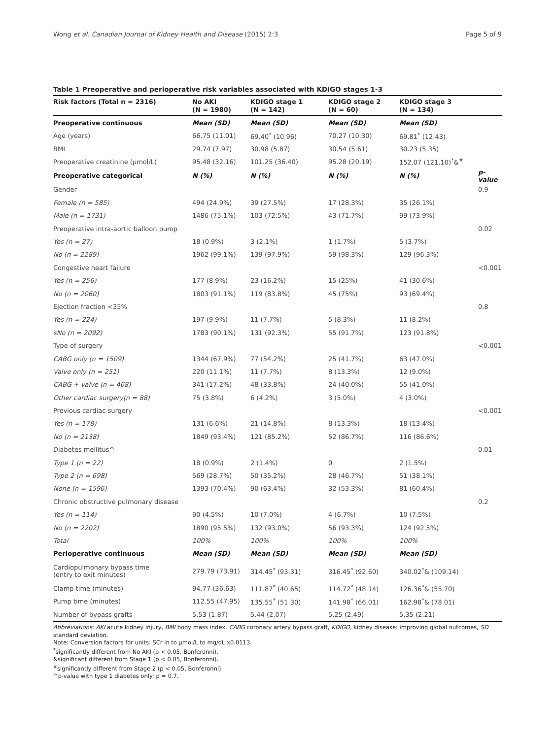Wong et al. Canadian Journal of Kidney Health and Disease (2015) 2:3 Page 5 of 9
Table 1 Preoperative and perioperative risk variables associated with KDIGO stages 1-3
| Risk factors (Total n = 2316) | No AKI (N = 1980) | KDIGO stage 1 (N = 142) | KDIGO stage 2 (N = 60) | KDIGO stage 3 (N = 134) | |
| --- | --- | --- | --- | --- | --- |
| Preoperative continuous | Mean (SD) | Mean (SD) | Mean (SD) | Mean (SD) | |
| Age (years) | 66.75 (11.01) | 69.40<sup>*</sup> (10.96) | 70.27 (10.30) | 69.81<sup>*</sup> (12.43) | |
| BMI | 29.74 (7.97) | 30.98 (5.87) | 30.54 (5.61) | 30.23 (5.35) | |
| Preoperative creatinine (μmol/L) | 95.48 (32.16) | 101.25 (36.40) | 95.28 (20.19) | 152.07 (121.10)<sup>*</sup>&<sup>#</sup> | |
| Preoperative categorical | N (%) | N (%) | N (%) | N (%) | p-value |
| Gender | | | | | 0.9 |
| Female (n = 585) | 494 (24.9%) | 39 (27.5%) | 17 (28.3%) | 35 (26.1%) | |
| Male (n = 1731) | 1486 (75.1%) | 103 (72.5%) | 43 (71.7%) | 99 (73.9%) | |
| Preoperative intra-aortic balloon pump | | | | | 0.02 |
| Yes (n = 27) | 18 (0.9%) | 3 (2.1%) | 1 (1.7%) | 5 (3.7%) | |
| No (n = 2289) | 1962 (99.1%) | 139 (97.9%) | 59 (98.3%) | 129 (96.3%) | |
| Congestive heart failure | | | | | <0.001 |
| Yes (n = 256) | 177 (8.9%) | 23 (16.2%) | 15 (25%) | 41 (30.6%) | |
| No (n = 2060) | 1803 (91.1%) | 119 (83.8%) | 45 (75%) | 93 (69.4%) | |
| Ejection fraction <35% | | | | | 0.8 |
| Yes (n = 224) | 197 (9.9%) | 11 (7.7%) | 5 (8.3%) | 11 (8.2%) | |
| sNo (n = 2092) | 1783 (90.1%) | 131 (92.3%) | 55 (91.7%) | 123 (91.8%) | |
| Type of surgery | | | | | <0.001 |
| CABG only (n = 1509) | 1344 (67.9%) | 77 (54.2%) | 25 (41.7%) | 63 (47.0%) | |
| Valve only (n = 251) | 220 (11.1%) | 11 (7.7%) | 8 (13.3%) | 12 (9.0%) | |
| CABG + valve (n = 468) | 341 (17.2%) | 48 (33.8%) | 24 (40.0%) | 55 (41.0%) | |
| Other cardiac surgery(n = 88) | 75 (3.8%) | 6 (4.2%) | 3 (5.0%) | 4 (3.0%) | |
| Previous cardiac surgery | | | | | <0.001 |
| Yes (n = 178) | 131 (6.6%) | 21 (14.8%) | 8 (13.3%) | 18 (13.4%) | |
| No (n = 2138) | 1849 (93.4%) | 121 (85.2%) | 52 (86.7%) | 116 (86.6%) | |
| Diabetes mellitus^ | | | | | 0.01 |
| Type 1 (n = 22) | 18 (0.9%) | 2 (1.4%) | 0 | 2 (1.5%) | |
| Type 2 (n = 698) | 569 (28.7%) | 50 (35.2%) | 28 (46.7%) | 51 (38.1%) | |
| None (n = 1596) | 1393 (70.4%) | 90 (63.4%) | 32 (53.3%) | 81 (60.4%) | |
| Chronic obstructive pulmonary disease | | | | | 0.2 |
| Yes (n = 114) | 90 (4.5%) | 10 (7.0%) | 4 (6.7%) | 10 (7.5%) | |
| No (n = 2202) | 1890 (95.5%) | 132 (93.0%) | 56 (93.3%) | 124 (92.5%) | |
| Total | 100% | 100% | 100% | 100% | |
| Perioperative continuous | Mean (SD) | Mean (SD) | Mean (SD) | Mean (SD) | |
| Cardiopulmonary bypass time (entry to exit minutes) | 279.79 (73.91) | 314.45<sup>*</sup> (93.31) | 316.45<sup>*</sup> (92.60) | 340.02<sup>*</sup>& (109.14) | |
| Clamp time (minutes) | 94.77 (36.63) | 111.87<sup>*</sup> (40.65) | 114.72<sup>*</sup> (48.14) | 126.36<sup>*</sup>& (55.70) | |
| Pump time (minutes) | 112.55 (47.95) | 135.55<sup>*</sup> (51.30) | 141.98<sup>*</sup> (66.01) | 162.98<sup>*</sup>& (78.01) | |
| Number of bypass grafts | 5.53 (1.87) | 5.44 (2.07) | 5.25 (2.49) | 5.35 (2.21) | |
Abbreviations: AKI acute kidney injury, BMI body mass index, CABG coronary artery bypass graft, KDIGO, kidney disease: improving global outcomes, SD standard deviation.
Note: Conversion factors for units: SCr in to μmol/L to mg/dL x0.0113.
<sup>*</sup> significantly different from No AKI (p < 0.05, Bonferonni).
&significant different from Stage 1 (p < 0.05, Bonferonni).
<sup>#</sup> significantly different from Stage 2 (p < 0.05, Bonferonni).
^p-value with type 1 diabetes only: p = 0.7.